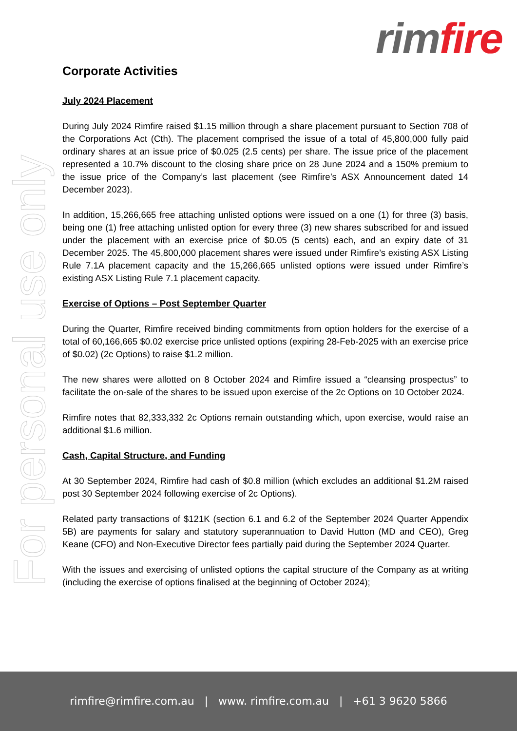rim fire
For personal use only
Corporate Activities
July 2024 Placement
During July 2024 Rimfire raised $1.15 million through a share placement pursuant to Section 708 of the Corporations Act (Cth). The placement comprised the issue of a total of 45,800,000 fully paid ordinary shares at an issue price of $0.025 (2.5 cents) per share. The issue price of the placement represented a 10.7% discount to the closing share price on 28 June 2024 and a 150% premium to the issue price of the Company’s last placement (see Rimfire’s ASX Announcement dated 14 December 2023).
In addition, 15,266,665 free attaching unlisted options were issued on a one (1) for three (3) basis, being one (1) free attaching unlisted option for every three (3) new shares subscribed for and issued under the placement with an exercise price of $0.05 (5 cents) each, and an expiry date of 31 December 2025. The 45,800,000 placement shares were issued under Rimfire’s existing ASX Listing Rule 7.1A placement capacity and the 15,266,665 unlisted options were issued under Rimfire’s existing ASX Listing Rule 7.1 placement capacity.
Exercise of Options – Post September Quarter
During the Quarter, Rimfire received binding commitments from option holders for the exercise of a total of 60,166,665 $0.02 exercise price unlisted options (expiring 28-Feb-2025 with an exercise price of $0.02) (2c Options) to raise $1.2 million.
The new shares were allotted on 8 October 2024 and Rimfire issued a “cleansing prospectus” to facilitate the on-sale of the shares to be issued upon exercise of the 2c Options on 10 October 2024.
Rimfire notes that 82,333,332 2c Options remain outstanding which, upon exercise, would raise an additional $1.6 million.
Cash, Capital Structure, and Funding
At 30 September 2024, Rimfire had cash of $0.8 million (which excludes an additional $1.2M raised post 30 September 2024 following exercise of 2c Options).
Related party transactions of $121K (section 6.1 and 6.2 of the September 2024 Quarter Appendix 5B) are payments for salary and statutory superannuation to David Hutton (MD and CEO), Greg Keane (CFO) and Non-Executive Director fees partially paid during the September 2024 Quarter.
With the issues and exercising of unlisted options the capital structure of the Company as at writing (including the exercise of options finalised at the beginning of October 2024);
rimfire@rimfire.com.au | www. rimfire.com.au | +61 3 9620 5866